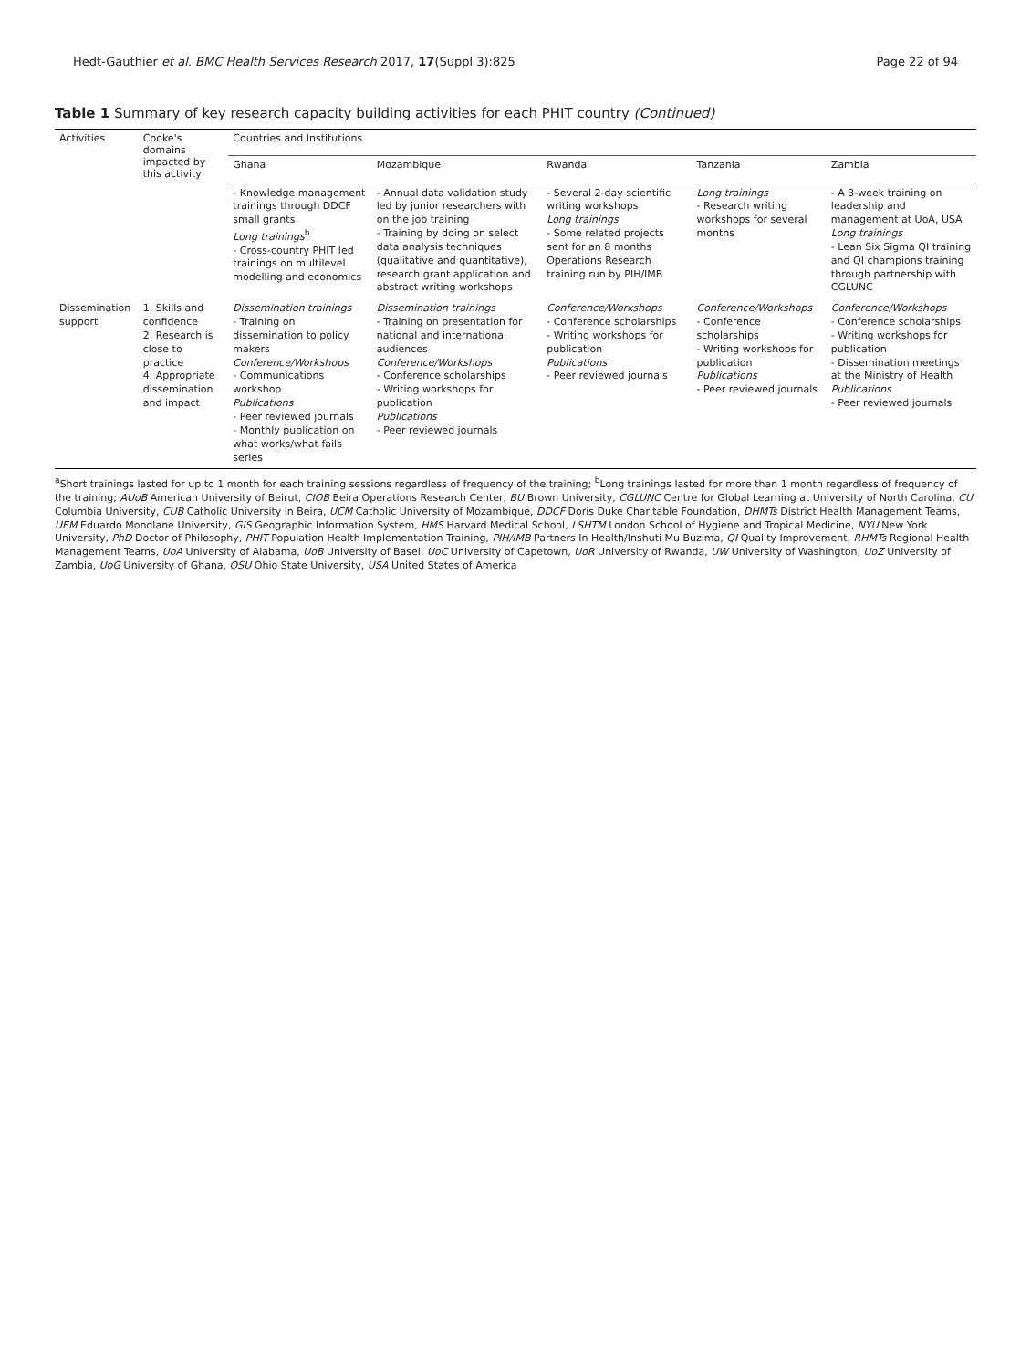Hedt-Gauthier et al. BMC Health Services Research 2017, 17(Suppl 3):825 Page 22 of 94
Table 1 Summary of key research capacity building activities for each PHIT country (Continued)
| Activities | Cooke's domains impacted by this activity | Countries and Institutions | | | | |
| --- | --- | --- | --- | --- | --- | --- |
| | | Ghana | Mozambique | Rwanda | Tanzania | Zambia |
| | | - Knowledge management trainings through DDCF small grants Long trainings<sup>b</sup> - Cross-country PHIT led trainings on multilevel modelling and economics | - Annual data validation study led by junior researchers with on the job training - Training by doing on select data analysis techniques (qualitative and quantitative), research grant application and abstract writing workshops | - Several 2-day scientific writing workshops Long trainings - Some related projects sent for an 8 months Operations Research training run by PIH/IMB | Long trainings - Research writing workshops for several months | - A 3-week training on leadership and management at UoA, USA Long trainings - Lean Six Sigma QI training and QI champions training through partnership with CGLUNC |
| Dissemination support | 1. Skills and confidence 2. Research is close to practice 4. Appropriate dissemination and impact | Dissemination trainings - Training on dissemination to policy makers Conference/Workshops - Communications workshop Publications - Peer reviewed journals - Monthly publication on what works/what fails series | Dissemination trainings - Training on presentation for national and international audiences Conference/Workshops - Conference scholarships - Writing workshops for publication Publications - Peer reviewed journals | Conference/Workshops - Conference scholarships - Writing workshops for publication Publications - Peer reviewed journals | Conference/Workshops - Conference scholarships - Writing workshops for publication Publications - Peer reviewed journals | Conference/Workshops - Conference scholarships - Writing workshops for publication - Dissemination meetings at the Ministry of Health Publications - Peer reviewed journals |
<sup>a</sup> Short trainings lasted for up to 1 month for each training sessions regardless of frequency of the training; <sup>b</sup>Long trainings lasted for more than 1 month regardless of frequency of the training; AUoB American University of Beirut, CIOB Beira Operations Research Center, BU Brown University, CGLUNC Centre for Global Learning at University of North Carolina, CU Columbia University, CUB Catholic University in Beira, UCM Catholic University of Mozambique, DDCF Doris Duke Charitable Foundation, DHMTs District Health Management Teams, UEM Eduardo Mondlane University, GIS Geographic Information System, HMS Harvard Medical School, LSHTM London School of Hygiene and Tropical Medicine, NYU New York University, PhD Doctor of Philosophy, PHIT Population Health Implementation Training, PIH/IMB Partners In Health/Inshuti Mu Buzima, QI Quality Improvement, RHMTs Regional Health Management Teams, UoA University of Alabama, UoB University of Basel, UoC University of Capetown, UoR University of Rwanda, UW University of Washington, UoZ University of Zambia, UoG University of Ghana, OSU Ohio State University, USA United States of America